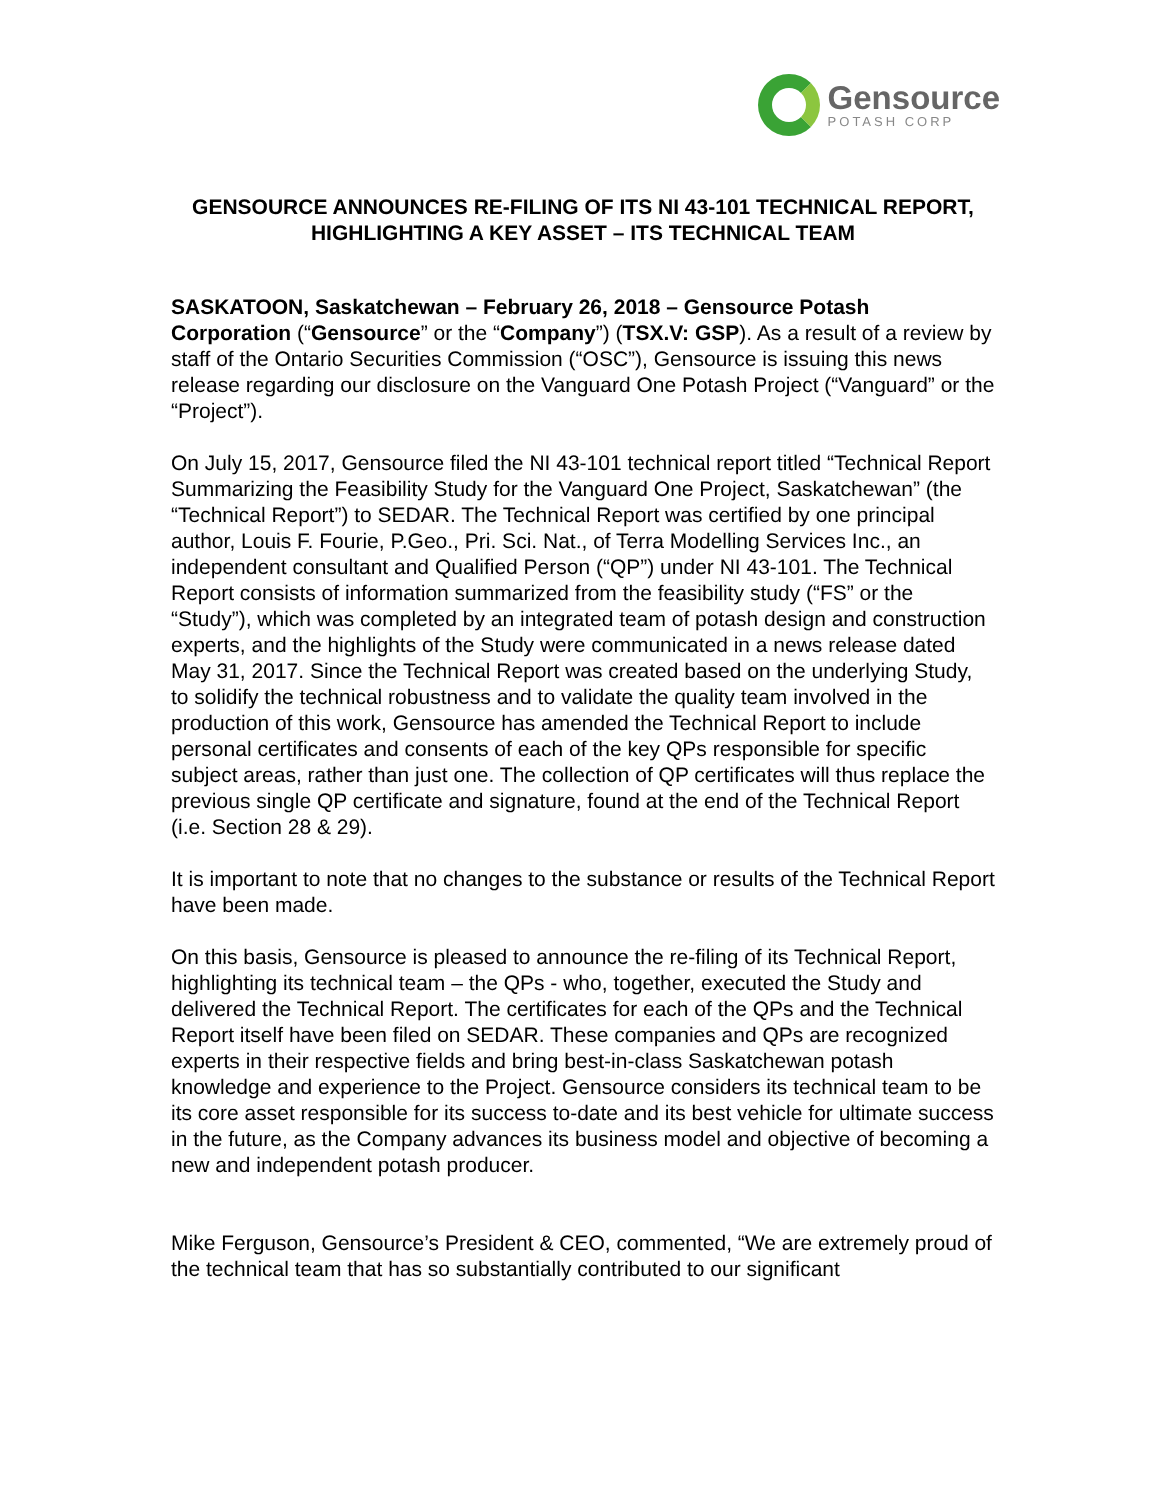Gensource
POTASH CORP
GENSOURCE ANNOUNCES RE-FILING OF ITS NI 43-101 TECHNICAL REPORT, HIGHLIGHTING A KEY ASSET – ITS TECHNICAL TEAM
SASKATOON, Saskatchewan – February 26, 2018 – Gensource Potash Corporation (“Gensource” or the “Company”) (TSX.V: GSP). As a result of a review by staff of the Ontario Securities Commission (“OSC”), Gensource is issuing this news release regarding our disclosure on the Vanguard One Potash Project (“Vanguard” or the “Project”).
On July 15, 2017, Gensource filed the NI 43-101 technical report titled “Technical Report Summarizing the Feasibility Study for the Vanguard One Project, Saskatchewan” (the “Technical Report”) to SEDAR. The Technical Report was certified by one principal author, Louis F. Fourie, P.Geo., Pri. Sci. Nat., of Terra Modelling Services Inc., an independent consultant and Qualified Person (“QP”) under NI 43-101. The Technical Report consists of information summarized from the feasibility study (“FS” or the “Study”), which was completed by an integrated team of potash design and construction experts, and the highlights of the Study were communicated in a news release dated May 31, 2017. Since the Technical Report was created based on the underlying Study, to solidify the technical robustness and to validate the quality team involved in the production of this work, Gensource has amended the Technical Report to include personal certificates and consents of each of the key QPs responsible for specific subject areas, rather than just one. The collection of QP certificates will thus replace the previous single QP certificate and signature, found at the end of the Technical Report (i.e. Section 28 & 29).
It is important to note that no changes to the substance or results of the Technical Report have been made.
On this basis, Gensource is pleased to announce the re-filing of its Technical Report, highlighting its technical team – the QPs - who, together, executed the Study and delivered the Technical Report. The certificates for each of the QPs and the Technical Report itself have been filed on SEDAR. These companies and QPs are recognized experts in their respective fields and bring best-in-class Saskatchewan potash knowledge and experience to the Project. Gensource considers its technical team to be its core asset responsible for its success to-date and its best vehicle for ultimate success in the future, as the Company advances its business model and objective of becoming a new and independent potash producer.
Mike Ferguson, Gensource’s President & CEO, commented, “We are extremely proud of the technical team that has so substantially contributed to our significant